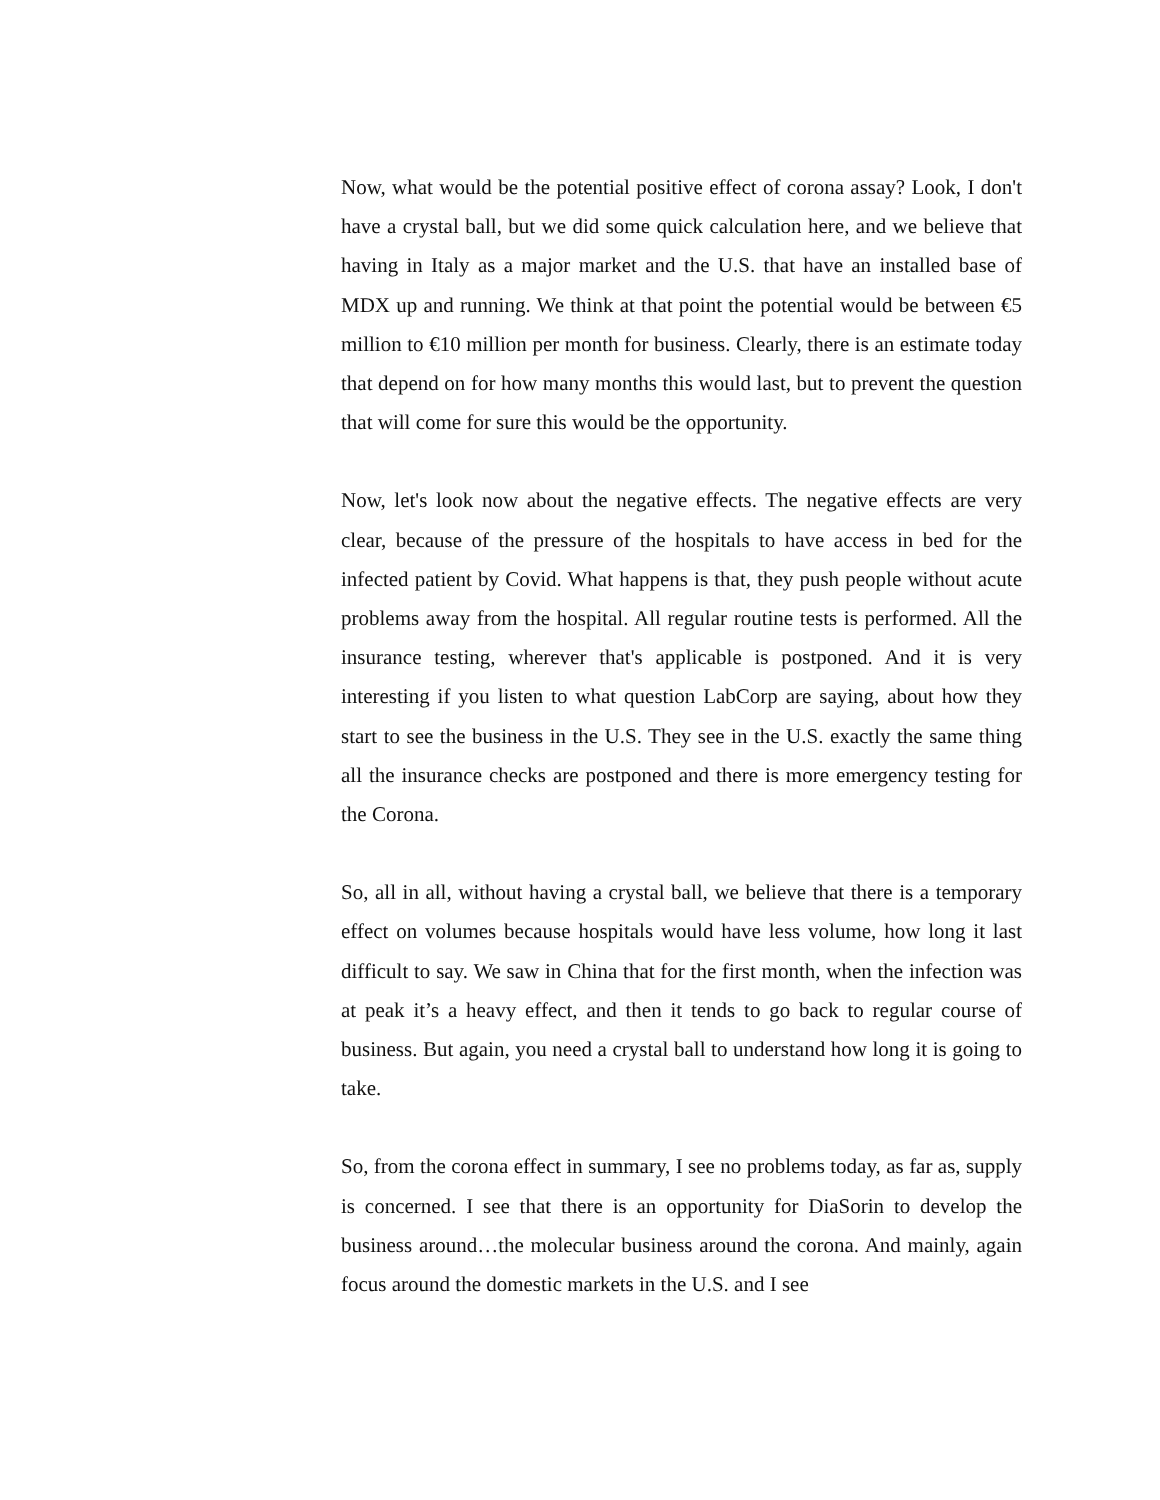Now, what would be the potential positive effect of corona assay? Look, I don't have a crystal ball, but we did some quick calculation here, and we believe that having in Italy as a major market and the U.S. that have an installed base of MDX up and running. We think at that point the potential would be between €5 million to €10 million per month for business. Clearly, there is an estimate today that depend on for how many months this would last, but to prevent the question that will come for sure this would be the opportunity.
Now, let's look now about the negative effects. The negative effects are very clear, because of the pressure of the hospitals to have access in bed for the infected patient by Covid. What happens is that, they push people without acute problems away from the hospital. All regular routine tests is performed. All the insurance testing, wherever that's applicable is postponed. And it is very interesting if you listen to what question LabCorp are saying, about how they start to see the business in the U.S. They see in the U.S. exactly the same thing all the insurance checks are postponed and there is more emergency testing for the Corona.
So, all in all, without having a crystal ball, we believe that there is a temporary effect on volumes because hospitals would have less volume, how long it last difficult to say. We saw in China that for the first month, when the infection was at peak it’s a heavy effect, and then it tends to go back to regular course of business. But again, you need a crystal ball to understand how long it is going to take.
So, from the corona effect in summary, I see no problems today, as far as, supply is concerned. I see that there is an opportunity for DiaSorin to develop the business around…the molecular business around the corona. And mainly, again focus around the domestic markets in the U.S. and I see